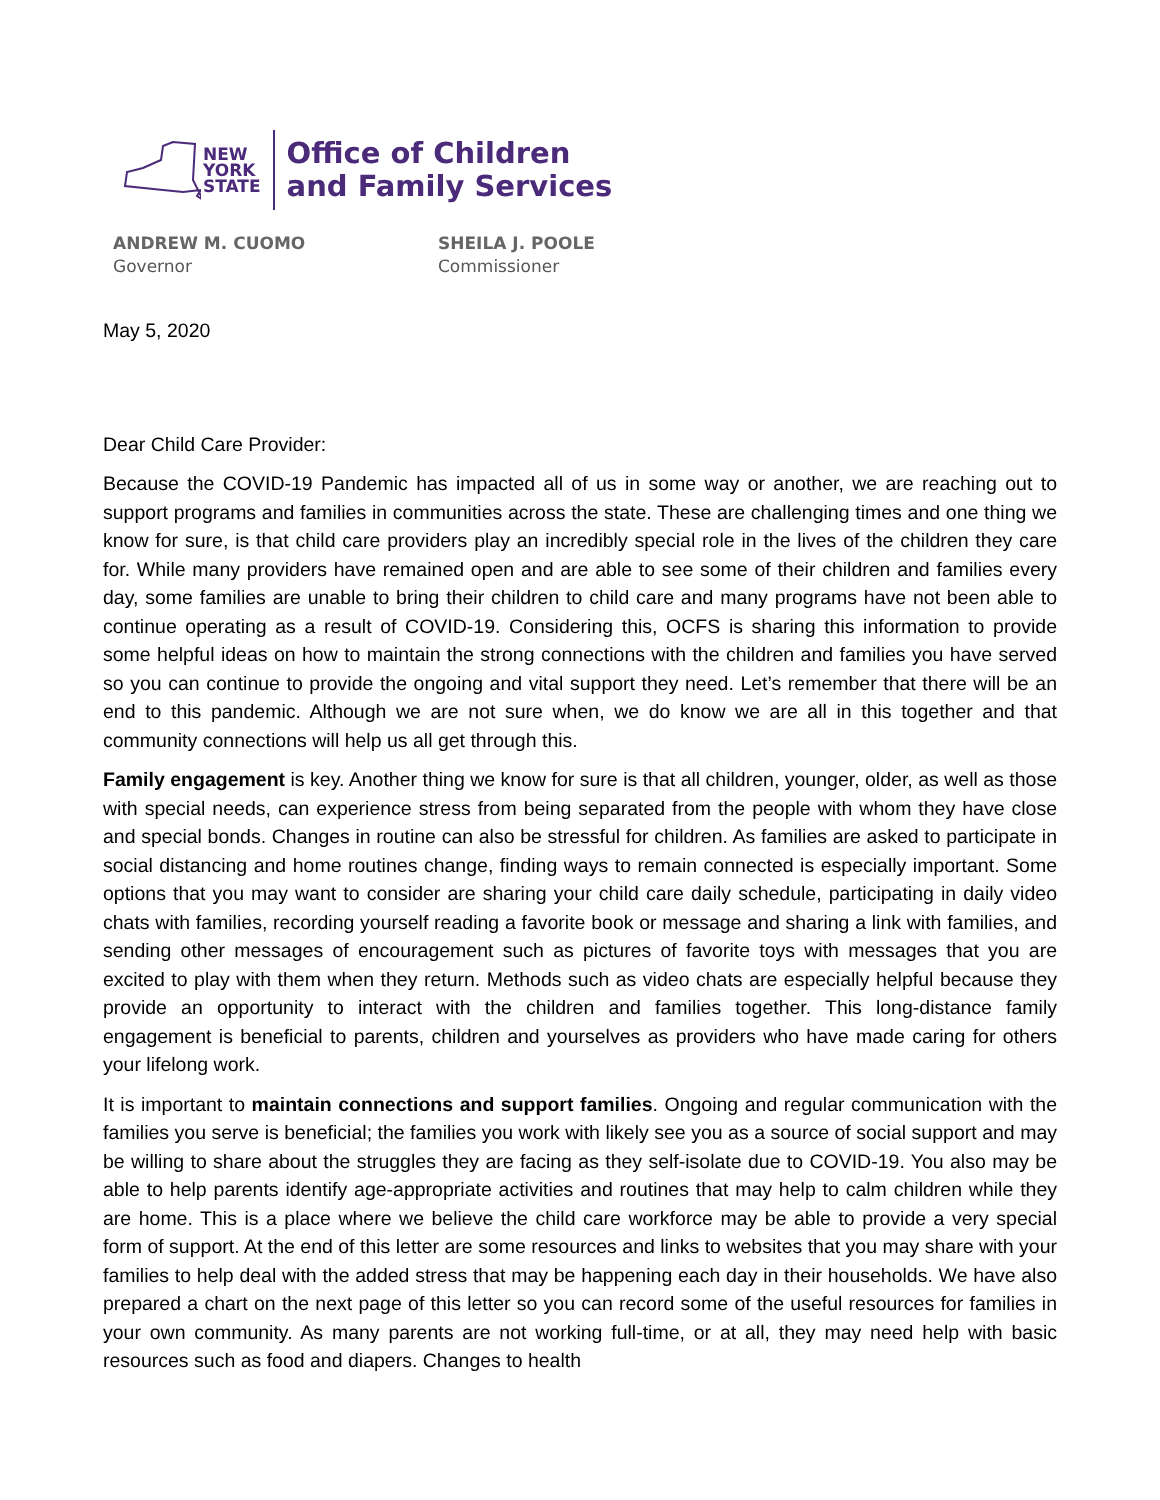NEW
YORK
STATE
Office of Children
and Family Services
ANDREW M. CUOMO
Governor
SHEILA J. POOLE
Commissioner
May 5, 2020
Dear Child Care Provider:
Because the COVID-19 Pandemic has impacted all of us in some way or another, we are reaching out to support programs and families in communities across the state. These are challenging times and one thing we know for sure, is that child care providers play an incredibly special role in the lives of the children they care for. While many providers have remained open and are able to see some of their children and families every day, some families are unable to bring their children to child care and many programs have not been able to continue operating as a result of COVID-19. Considering this, OCFS is sharing this information to provide some helpful ideas on how to maintain the strong connections with the children and families you have served so you can continue to provide the ongoing and vital support they need. Let’s remember that there will be an end to this pandemic. Although we are not sure when, we do know we are all in this together and that community connections will help us all get through this.
Family engagement is key. Another thing we know for sure is that all children, younger, older, as well as those with special needs, can experience stress from being separated from the people with whom they have close and special bonds. Changes in routine can also be stressful for children. As families are asked to participate in social distancing and home routines change, finding ways to remain connected is especially important. Some options that you may want to consider are sharing your child care daily schedule, participating in daily video chats with families, recording yourself reading a favorite book or message and sharing a link with families, and sending other messages of encouragement such as pictures of favorite toys with messages that you are excited to play with them when they return. Methods such as video chats are especially helpful because they provide an opportunity to interact with the children and families together. This long-distance family engagement is beneficial to parents, children and yourselves as providers who have made caring for others your lifelong work.
It is important to maintain connections and support families. Ongoing and regular communication with the families you serve is beneficial; the families you work with likely see you as a source of social support and may be willing to share about the struggles they are facing as they self-isolate due to COVID-19. You also may be able to help parents identify age-appropriate activities and routines that may help to calm children while they are home. This is a place where we believe the child care workforce may be able to provide a very special form of support. At the end of this letter are some resources and links to websites that you may share with your families to help deal with the added stress that may be happening each day in their households. We have also prepared a chart on the next page of this letter so you can record some of the useful resources for families in your own community. As many parents are not working full-time, or at all, they may need help with basic resources such as food and diapers. Changes to health